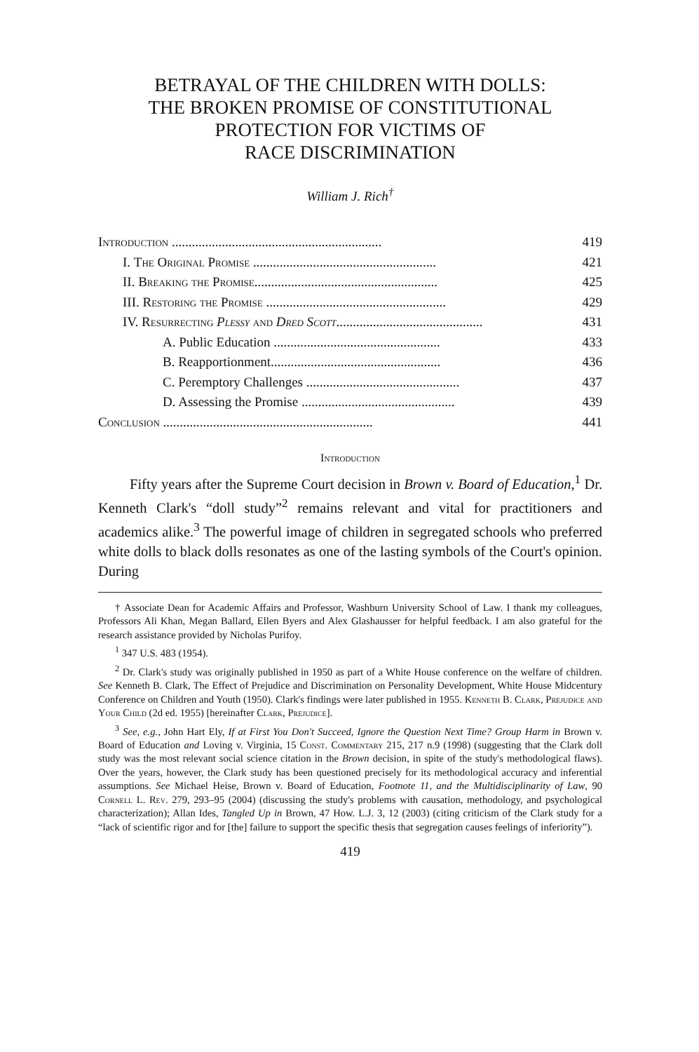BETRAYAL OF THE CHILDREN WITH DOLLS:
THE BROKEN PROMISE OF CONSTITUTIONAL
PROTECTION FOR VICTIMS OF
RACE DISCRIMINATION
William J. Rich<sup>†</sup>
Introduction ............................................................... 419
I. The Original Promise ....................................................... 421
II. Breaking the Promise....................................................... 425
III. Restoring the Promise ...................................................... 429
IV. Resurrecting Plessy and Dred Scott............................................ 431
A. Public Education .................................................. 433
B. Reapportionment................................................... 436
C. Peremptory Challenges .............................................. 437
D. Assessing the Promise .............................................. 439
Conclusion ............................................................... 441
Introduction
Fifty years after the Supreme Court decision in Brown v. Board of Education,<sup>1</sup> Dr. Kenneth Clark's “doll study”<sup>2</sup> remains relevant and vital for practitioners and academics alike.<sup>3</sup> The powerful image of children in segregated schools who preferred white dolls to black dolls resonates as one of the lasting symbols of the Court's opinion. During
† Associate Dean for Academic Affairs and Professor, Washburn University School of Law. I thank my colleagues, Professors Ali Khan, Megan Ballard, Ellen Byers and Alex Glashausser for helpful feedback. I am also grateful for the research assistance provided by Nicholas Purifoy.
<sup>1</sup> 347 U.S. 483 (1954).
<sup>2</sup> Dr. Clark's study was originally published in 1950 as part of a White House conference on the welfare of children. See Kenneth B. Clark, The Effect of Prejudice and Discrimination on Personality Development, White House Midcentury Conference on Children and Youth (1950). Clark's findings were later published in 1955. Kenneth B. Clark, Prejudice and Your Child (2d ed. 1955) [hereinafter Clark, Prejudice].
<sup>3</sup> See, e.g., John Hart Ely, If at First You Don't Succeed, Ignore the Question Next Time? Group Harm in Brown v. Board of Education and Loving v. Virginia, 15 Const. Commentary 215, 217 n.9 (1998) (suggesting that the Clark doll study was the most relevant social science citation in the Brown decision, in spite of the study's methodological flaws). Over the years, however, the Clark study has been questioned precisely for its methodological accuracy and inferential assumptions. See Michael Heise, Brown v. Board of Education, Footnote 11, and the Multidisciplinarity of Law, 90 Cornell L. Rev. 279, 293–95 (2004) (discussing the study's problems with causation, methodology, and psychological characterization); Allan Ides, Tangled Up in Brown, 47 How. L.J. 3, 12 (2003) (citing criticism of the Clark study for a “lack of scientific rigor and for [the] failure to support the specific thesis that segregation causes feelings of inferiority”).
419